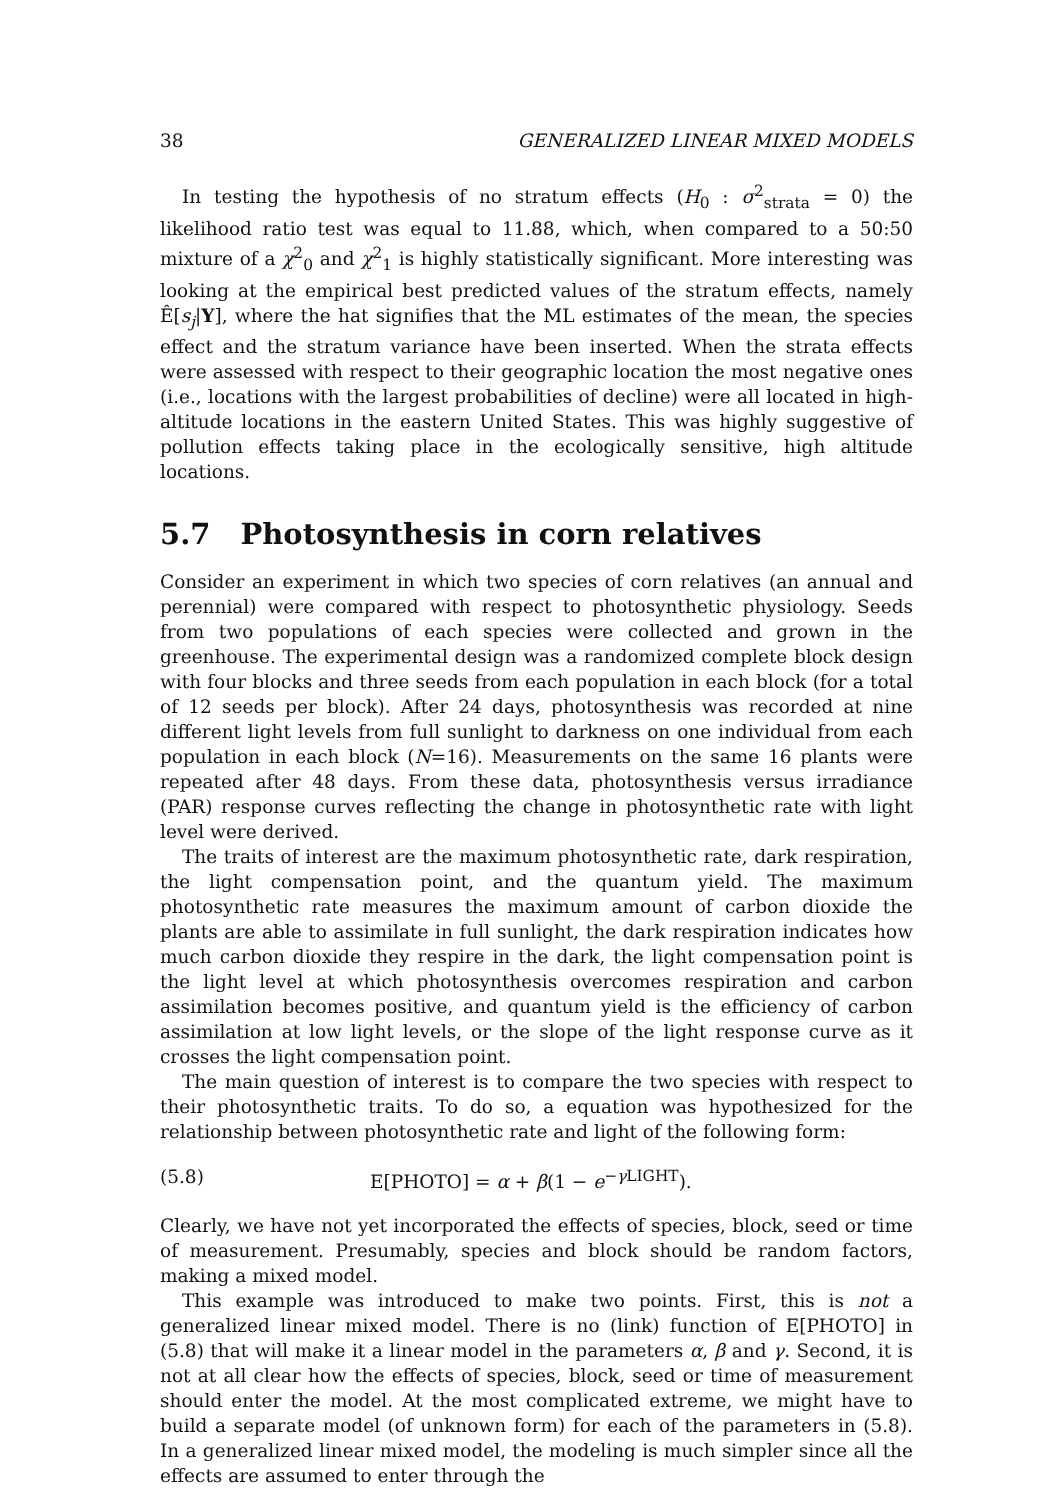38 GENERALIZED LINEAR MIXED MODELS
In testing the hypothesis of no stratum effects (H<sub>0</sub> : σ<sup>2</sup><sub>strata</sub> = 0) the likelihood ratio test was equal to 11.88, which, when compared to a 50:50 mixture of a χ<sup>2</sup><sub>0</sub> and χ<sup>2</sup><sub>1</sub> is highly statistically significant. More interesting was looking at the empirical best predicted values of the stratum effects, namely Ê[s<sub>j</sub>|Y], where the hat signifies that the ML estimates of the mean, the species effect and the stratum variance have been inserted. When the strata effects were assessed with respect to their geographic location the most negative ones (i.e., locations with the largest probabilities of decline) were all located in high-altitude locations in the eastern United States. This was highly suggestive of pollution effects taking place in the ecologically sensitive, high altitude locations.
5.7 Photosynthesis in corn relatives
Consider an experiment in which two species of corn relatives (an annual and perennial) were compared with respect to photosynthetic physiology. Seeds from two populations of each species were collected and grown in the greenhouse. The experimental design was a randomized complete block design with four blocks and three seeds from each population in each block (for a total of 12 seeds per block). After 24 days, photosynthesis was recorded at nine different light levels from full sunlight to darkness on one individual from each population in each block (N=16). Measurements on the same 16 plants were repeated after 48 days. From these data, photosynthesis versus irradiance (PAR) response curves reflecting the change in photosynthetic rate with light level were derived.
The traits of interest are the maximum photosynthetic rate, dark respiration, the light compensation point, and the quantum yield. The maximum photosynthetic rate measures the maximum amount of carbon dioxide the plants are able to assimilate in full sunlight, the dark respiration indicates how much carbon dioxide they respire in the dark, the light compensation point is the light level at which photosynthesis overcomes respiration and carbon assimilation becomes positive, and quantum yield is the efficiency of carbon assimilation at low light levels, or the slope of the light response curve as it crosses the light compensation point.
The main question of interest is to compare the two species with respect to their photosynthetic traits. To do so, a equation was hypothesized for the relationship between photosynthetic rate and light of the following form:
(5.8) E[PHOTO] = α + β(1 − e<sup>−γ LIGHT</sup>).
Clearly, we have not yet incorporated the effects of species, block, seed or time of measurement. Presumably, species and block should be random factors, making a mixed model.
This example was introduced to make two points. First, this is not a generalized linear mixed model. There is no (link) function of E[PHOTO] in (5.8) that will make it a linear model in the parameters α, β and γ. Second, it is not at all clear how the effects of species, block, seed or time of measurement should enter the model. At the most complicated extreme, we might have to build a separate model (of unknown form) for each of the parameters in (5.8). In a generalized linear mixed model, the modeling is much simpler since all the effects are assumed to enter through the